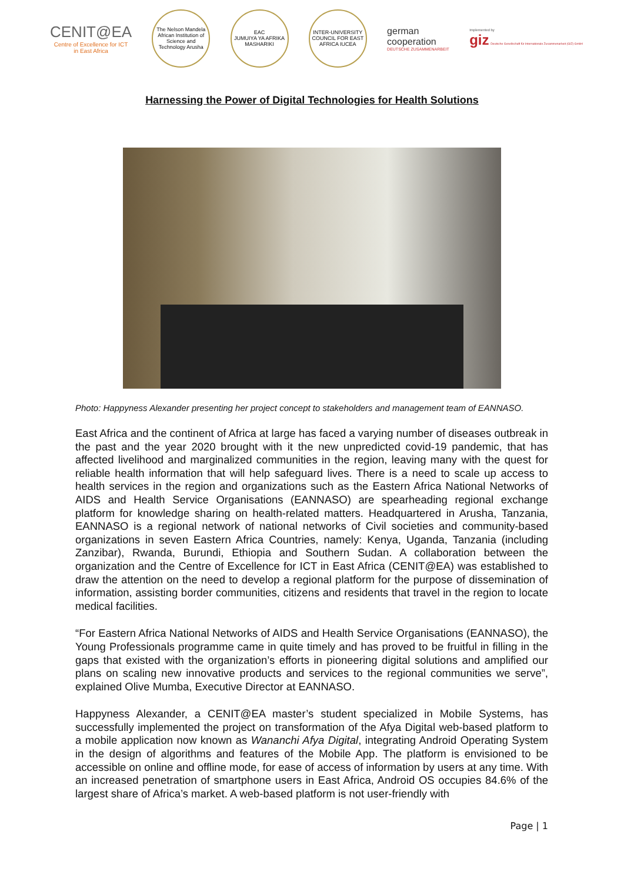CENIT@EA
Centre of Excellence for ICT
in East Africa
The Nelson Mandela African Institution of Science and Technology Arusha
EAC
JUMUIYA YA AFRIKA MASHARIKI
INTER-UNIVERSITY COUNCIL FOR EAST AFRICA IUCEA
german
cooperation
DEUTSCHE ZUSAMMENARBEIT
Implemented by
giz Deutsche Gesellschaft für Internationale Zusammenarbeit (GIZ) GmbH
Harnessing the Power of Digital Technologies for Health Solutions
Photo: Happyness Alexander presenting her project concept to stakeholders and management team of EANNASO.
East Africa and the continent of Africa at large has faced a varying number of diseases outbreak in the past and the year 2020 brought with it the new unpredicted covid-19 pandemic, that has affected livelihood and marginalized communities in the region, leaving many with the quest for reliable health information that will help safeguard lives. There is a need to scale up access to health services in the region and organizations such as the Eastern Africa National Networks of AIDS and Health Service Organisations (EANNASO) are spearheading regional exchange platform for knowledge sharing on health-related matters. Headquartered in Arusha, Tanzania, EANNASO is a regional network of national networks of Civil societies and community-based organizations in seven Eastern Africa Countries, namely: Kenya, Uganda, Tanzania (including Zanzibar), Rwanda, Burundi, Ethiopia and Southern Sudan. A collaboration between the organization and the Centre of Excellence for ICT in East Africa (CENIT@EA) was established to draw the attention on the need to develop a regional platform for the purpose of dissemination of information, assisting border communities, citizens and residents that travel in the region to locate medical facilities.
“For Eastern Africa National Networks of AIDS and Health Service Organisations (EANNASO), the Young Professionals programme came in quite timely and has proved to be fruitful in filling in the gaps that existed with the organization’s efforts in pioneering digital solutions and amplified our plans on scaling new innovative products and services to the regional communities we serve”, explained Olive Mumba, Executive Director at EANNASO.
Happyness Alexander, a CENIT@EA master’s student specialized in Mobile Systems, has successfully implemented the project on transformation of the Afya Digital web-based platform to a mobile application now known as Wananchi Afya Digital, integrating Android Operating System in the design of algorithms and features of the Mobile App. The platform is envisioned to be accessible on online and offline mode, for ease of access of information by users at any time. With an increased penetration of smartphone users in East Africa, Android OS occupies 84.6% of the largest share of Africa’s market. A web-based platform is not user-friendly with
Page | 1